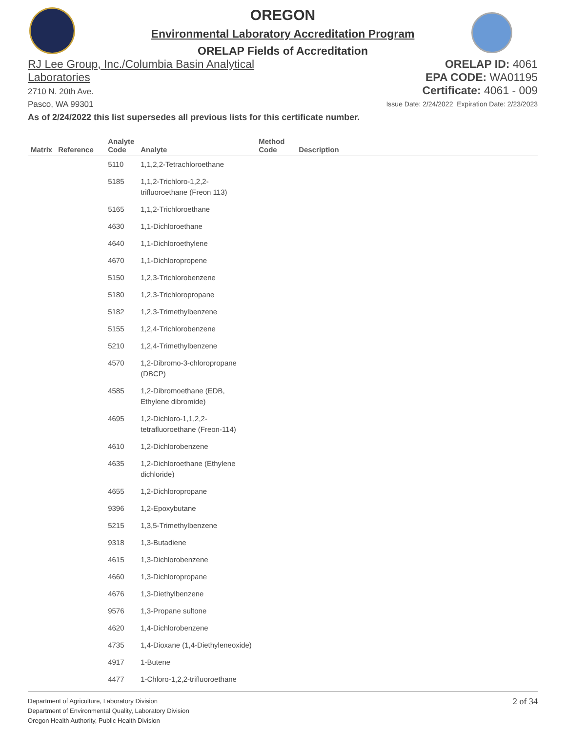OREGON
Environmental Laboratory Accreditation Program
ORELAP Fields of Accreditation
RJ Lee Group, Inc./Columbia Basin Analytical
Laboratories
2710 N. 20th Ave.
Pasco, WA 99301
ORELAP ID: 4061
EPA CODE: WA01195
Certificate: 4061 - 009
Issue Date: 2/24/2022 Expiration Date: 2/23/2023
As of 2/24/2022 this list supersedes all previous lists for this certificate number.
| Matrix | Reference | Analyte Code | Analyte | Method Code | Description |
| --- | --- | --- | --- | --- | --- |
| | | 5110 | 1,1,2,2-Tetrachloroethane | | |
| | | 5185 | 1,1,2-Trichloro-1,2,2-trifluoroethane (Freon 113) | | |
| | | 5165 | 1,1,2-Trichloroethane | | |
| | | 4630 | 1,1-Dichloroethane | | |
| | | 4640 | 1,1-Dichloroethylene | | |
| | | 4670 | 1,1-Dichloropropene | | |
| | | 5150 | 1,2,3-Trichlorobenzene | | |
| | | 5180 | 1,2,3-Trichloropropane | | |
| | | 5182 | 1,2,3-Trimethylbenzene | | |
| | | 5155 | 1,2,4-Trichlorobenzene | | |
| | | 5210 | 1,2,4-Trimethylbenzene | | |
| | | 4570 | 1,2-Dibromo-3-chloropropane (DBCP) | | |
| | | 4585 | 1,2-Dibromoethane (EDB, Ethylene dibromide) | | |
| | | 4695 | 1,2-Dichloro-1,1,2,2-tetrafluoroethane (Freon-114) | | |
| | | 4610 | 1,2-Dichlorobenzene | | |
| | | 4635 | 1,2-Dichloroethane (Ethylene dichloride) | | |
| | | 4655 | 1,2-Dichloropropane | | |
| | | 9396 | 1,2-Epoxybutane | | |
| | | 5215 | 1,3,5-Trimethylbenzene | | |
| | | 9318 | 1,3-Butadiene | | |
| | | 4615 | 1,3-Dichlorobenzene | | |
| | | 4660 | 1,3-Dichloropropane | | |
| | | 4676 | 1,3-Diethylbenzene | | |
| | | 9576 | 1,3-Propane sultone | | |
| | | 4620 | 1,4-Dichlorobenzene | | |
| | | 4735 | 1,4-Dioxane (1,4-Diethyleneoxide) | | |
| | | 4917 | 1-Butene | | |
| | | 4477 | 1-Chloro-1,2,2-trifluoroethane | | |
Department of Agriculture, Laboratory Division
Department of Environmental Quality, Laboratory Division
Oregon Health Authority, Public Health Division
2 of 34